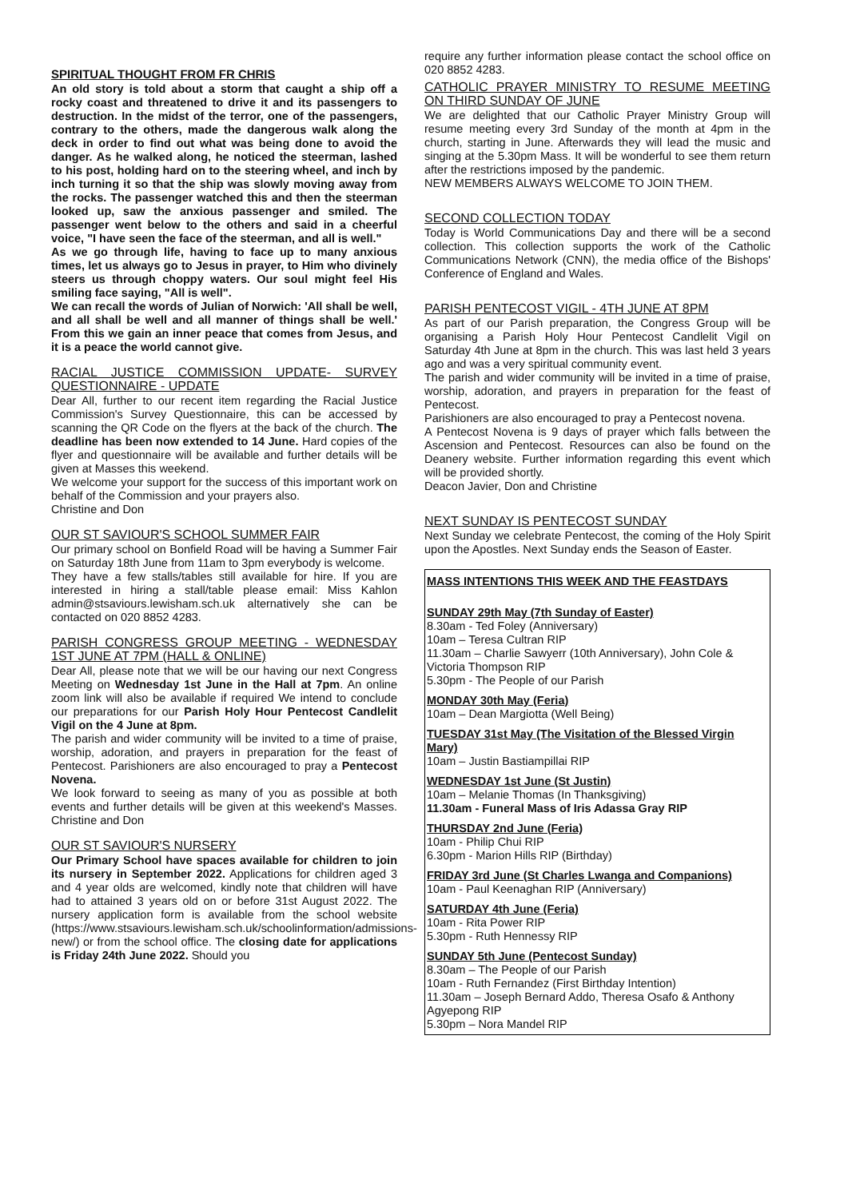SPIRITUAL THOUGHT FROM FR CHRIS
An old story is told about a storm that caught a ship off a rocky coast and threatened to drive it and its passengers to destruction. In the midst of the terror, one of the passengers, contrary to the others, made the dangerous walk along the deck in order to find out what was being done to avoid the danger. As he walked along, he noticed the steerman, lashed to his post, holding hard on to the steering wheel, and inch by inch turning it so that the ship was slowly moving away from the rocks. The passenger watched this and then the steerman looked up, saw the anxious passenger and smiled. The passenger went below to the others and said in a cheerful voice, "I have seen the face of the steerman, and all is well."
As we go through life, having to face up to many anxious times, let us always go to Jesus in prayer, to Him who divinely steers us through choppy waters. Our soul might feel His smiling face saying, "All is well".
We can recall the words of Julian of Norwich: 'All shall be well, and all shall be well and all manner of things shall be well.' From this we gain an inner peace that comes from Jesus, and it is a peace the world cannot give.
RACIAL JUSTICE COMMISSION UPDATE- SURVEY QUESTIONNAIRE - UPDATE
Dear All, further to our recent item regarding the Racial Justice Commission's Survey Questionnaire, this can be accessed by scanning the QR Code on the flyers at the back of the church. The deadline has been now extended to 14 June. Hard copies of the flyer and questionnaire will be available and further details will be given at Masses this weekend.
We welcome your support for the success of this important work on behalf of the Commission and your prayers also.
Christine and Don
OUR ST SAVIOUR'S SCHOOL SUMMER FAIR
Our primary school on Bonfield Road will be having a Summer Fair on Saturday 18th June from 11am to 3pm everybody is welcome.
They have a few stalls/tables still available for hire. If you are interested in hiring a stall/table please email: Miss Kahlon admin@stsaviours.lewisham.sch.uk alternatively she can be contacted on 020 8852 4283.
PARISH CONGRESS GROUP MEETING - WEDNESDAY 1ST JUNE AT 7PM (HALL & ONLINE)
Dear All, please note that we will be our having our next Congress Meeting on Wednesday 1st June in the Hall at 7pm. An online zoom link will also be available if required We intend to conclude our preparations for our Parish Holy Hour Pentecost Candlelit Vigil on the 4 June at 8pm.
The parish and wider community will be invited to a time of praise, worship, adoration, and prayers in preparation for the feast of Pentecost. Parishioners are also encouraged to pray a Pentecost Novena.
We look forward to seeing as many of you as possible at both events and further details will be given at this weekend's Masses. Christine and Don
OUR ST SAVIOUR'S NURSERY
Our Primary School have spaces available for children to join its nursery in September 2022. Applications for children aged 3 and 4 year olds are welcomed, kindly note that children will have had to attained 3 years old on or before 31st August 2022. The nursery application form is available from the school website (https://www.stsaviours.lewisham.sch.uk/schoolinformation/admissions-new/) or from the school office. The closing date for applications is Friday 24th June 2022. Should you
require any further information please contact the school office on 020 8852 4283.
CATHOLIC PRAYER MINISTRY TO RESUME MEETING ON THIRD SUNDAY OF JUNE
We are delighted that our Catholic Prayer Ministry Group will resume meeting every 3rd Sunday of the month at 4pm in the church, starting in June. Afterwards they will lead the music and singing at the 5.30pm Mass. It will be wonderful to see them return after the restrictions imposed by the pandemic.
NEW MEMBERS ALWAYS WELCOME TO JOIN THEM.
SECOND COLLECTION TODAY
Today is World Communications Day and there will be a second collection. This collection supports the work of the Catholic Communications Network (CNN), the media office of the Bishops' Conference of England and Wales.
PARISH PENTECOST VIGIL - 4TH JUNE AT 8PM
As part of our Parish preparation, the Congress Group will be organising a Parish Holy Hour Pentecost Candlelit Vigil on Saturday 4th June at 8pm in the church. This was last held 3 years ago and was a very spiritual community event.
The parish and wider community will be invited in a time of praise, worship, adoration, and prayers in preparation for the feast of Pentecost.
Parishioners are also encouraged to pray a Pentecost novena.
A Pentecost Novena is 9 days of prayer which falls between the Ascension and Pentecost. Resources can also be found on the Deanery website. Further information regarding this event which will be provided shortly.
Deacon Javier, Don and Christine
NEXT SUNDAY IS PENTECOST SUNDAY
Next Sunday we celebrate Pentecost, the coming of the Holy Spirit upon the Apostles. Next Sunday ends the Season of Easter.
MASS INTENTIONS THIS WEEK AND THE FEASTDAYS
SUNDAY 29th May (7th Sunday of Easter)
8.30am - Ted Foley (Anniversary)
10am – Teresa Cultran RIP
11.30am – Charlie Sawyerr (10th Anniversary), John Cole & Victoria Thompson RIP
5.30pm - The People of our Parish
MONDAY 30th May (Feria)
10am – Dean Margiotta (Well Being)
TUESDAY 31st May (The Visitation of the Blessed Virgin Mary)
10am – Justin Bastiampillai RIP
WEDNESDAY 1st June (St Justin)
10am – Melanie Thomas (In Thanksgiving)
11.30am - Funeral Mass of Iris Adassa Gray RIP
THURSDAY 2nd June (Feria)
10am - Philip Chui RIP
6.30pm - Marion Hills RIP (Birthday)
FRIDAY 3rd June (St Charles Lwanga and Companions)
10am - Paul Keenaghan RIP (Anniversary)
SATURDAY 4th June (Feria)
10am - Rita Power RIP
5.30pm - Ruth Hennessy RIP
SUNDAY 5th June (Pentecost Sunday)
8.30am – The People of our Parish
10am - Ruth Fernandez (First Birthday Intention)
11.30am – Joseph Bernard Addo, Theresa Osafo & Anthony Agyepong RIP
5.30pm – Nora Mandel RIP